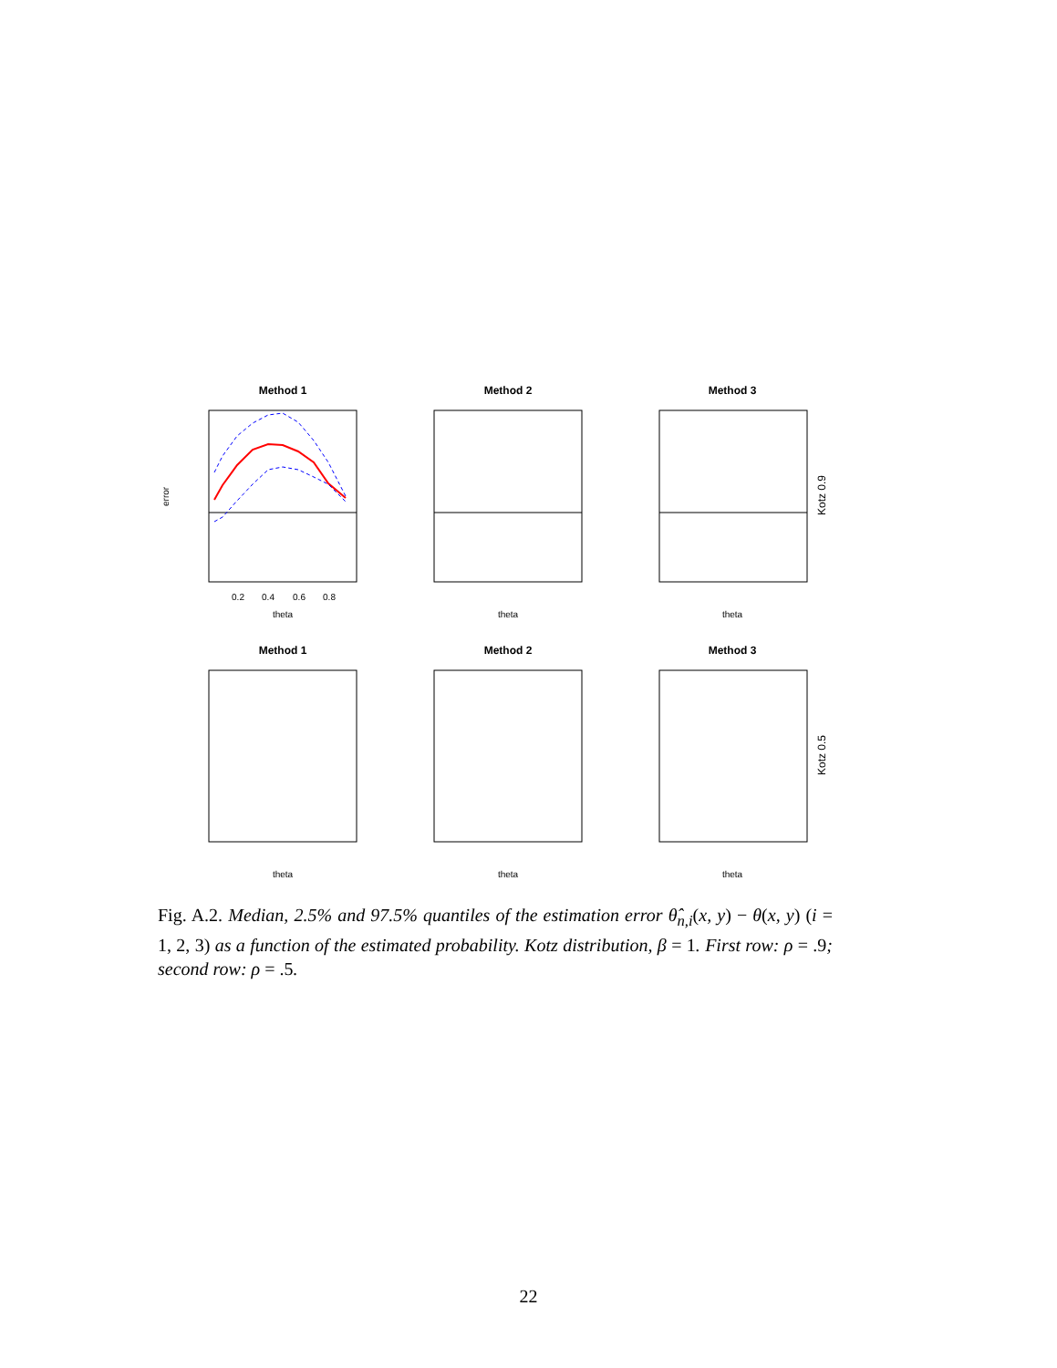Method 1
theta
error
0.2
0.4
0.6
0.8
Method 2
theta
Method 3
theta
Kotz 0.9
Method 1
theta
Method 2
theta
Method 3
theta
Kotz 0.5
Fig. A.2. Median, 2.5% and 97.5% quantiles of the estimation error θ̂<sub>n,i</sub>(x, y) − θ(x, y) (i = 1, 2, 3) as a function of the estimated probability. Kotz distribution, β = 1. First row: ρ = .9; second row: ρ = .5.
22